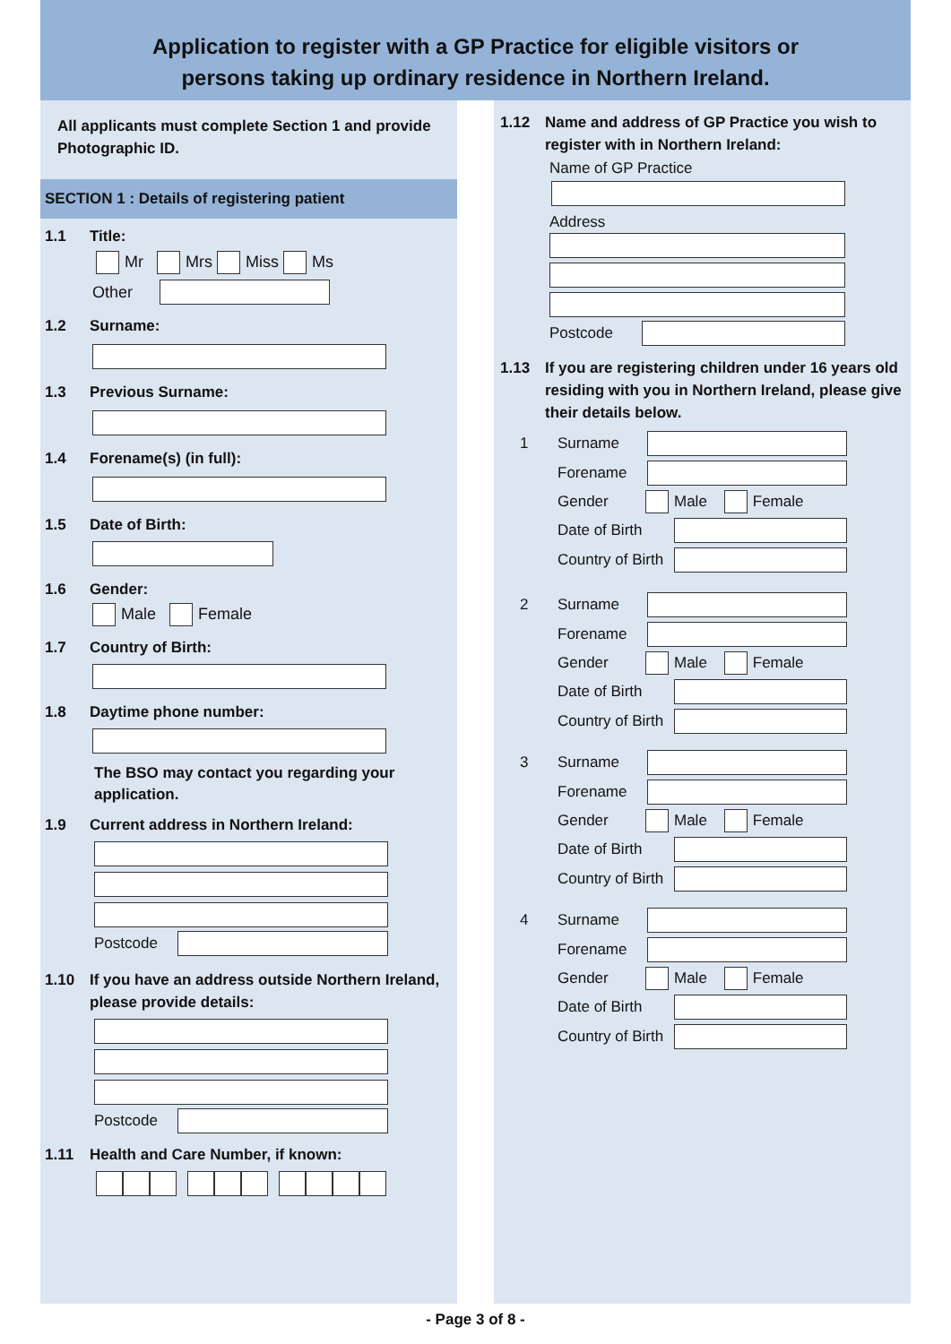Application to register with a GP Practice for eligible visitors or
persons taking up ordinary residence in Northern Ireland.
All applicants must complete Section 1 and provide Photographic ID.
SECTION 1 : Details of registering patient
1.1 Title:
Mr Mrs Miss Ms
Other
1.2 Surname:
1.3 Previous Surname:
1.4 Forename(s) (in full):
1.5 Date of Birth:
1.6 Gender:
Male Female
1.7 Country of Birth:
1.8 Daytime phone number:
The BSO may contact you regarding your application.
1.9 Current address in Northern Ireland:
Postcode
1.10 If you have an address outside Northern Ireland, please provide details:
Postcode
1.11 Health and Care Number, if known:
1.12 Name and address of GP Practice you wish to register with in Northern Ireland:
Name of GP Practice
Address
Postcode
1.13 If you are registering children under 16 years old residing with you in Northern Ireland, please give their details below.
1 Surname
Forename
Gender Male Female
Date of Birth
Country of Birth
2 Surname
Forename
Gender Male Female
Date of Birth
Country of Birth
3 Surname
Forename
Gender Male Female
Date of Birth
Country of Birth
4 Surname
Forename
Gender Male Female
Date of Birth
Country of Birth
- Page 3 of 8 -